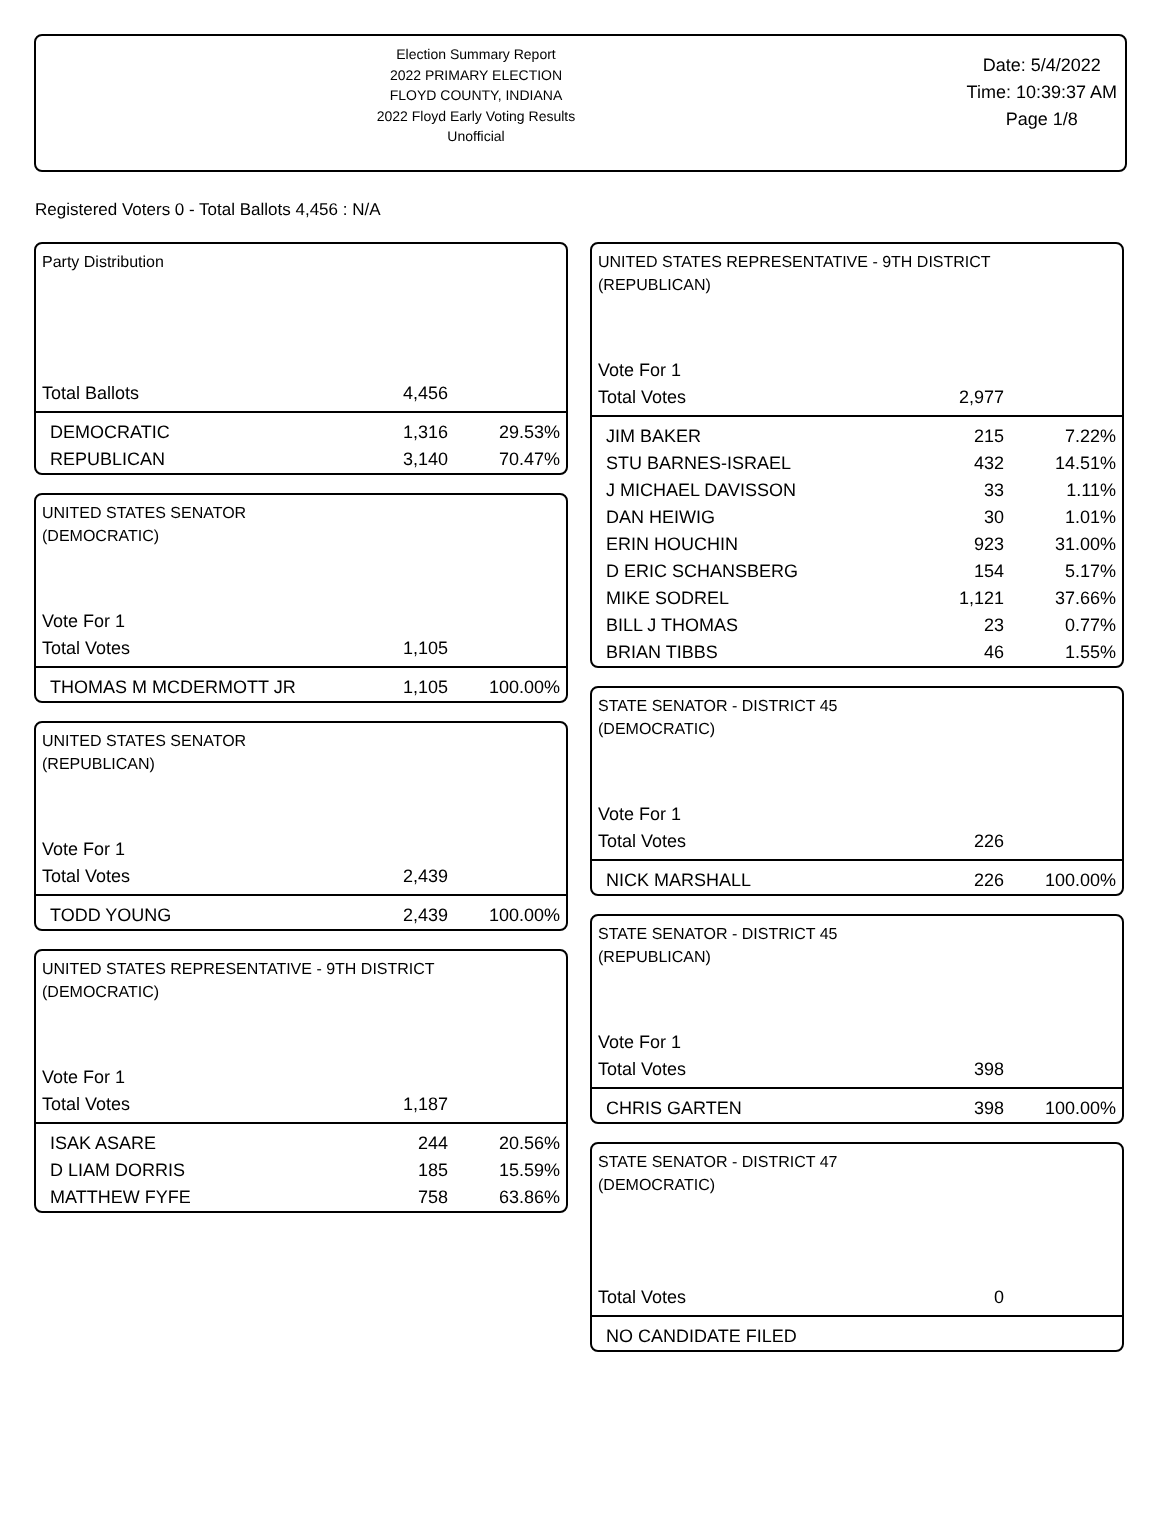Election Summary Report
2022 PRIMARY ELECTION
FLOYD COUNTY, INDIANA
2022 Floyd Early Voting Results
Unofficial
Date: 5/4/2022
Time: 10:39:37 AM
Page 1/8
Registered Voters 0 - Total Ballots 4,456 : N/A
Party Distribution
| Total Ballots | 4,456 | |
| DEMOCRATIC | 1,316 | 29.53% |
| REPUBLICAN | 3,140 | 70.47% |
UNITED STATES SENATOR
(DEMOCRATIC)
| Vote For 1 | | |
| Total Votes | 1,105 | |
| THOMAS M MCDERMOTT JR | 1,105 | 100.00% |
UNITED STATES SENATOR
(REPUBLICAN)
| Vote For 1 | | |
| Total Votes | 2,439 | |
| TODD YOUNG | 2,439 | 100.00% |
UNITED STATES REPRESENTATIVE - 9TH DISTRICT
(DEMOCRATIC)
| Vote For 1 | | |
| Total Votes | 1,187 | |
| ISAK ASARE | 244 | 20.56% |
| D LIAM DORRIS | 185 | 15.59% |
| MATTHEW FYFE | 758 | 63.86% |
UNITED STATES REPRESENTATIVE - 9TH DISTRICT
(REPUBLICAN)
| Vote For 1 | | |
| Total Votes | 2,977 | |
| JIM BAKER | 215 | 7.22% |
| STU BARNES-ISRAEL | 432 | 14.51% |
| J MICHAEL DAVISSON | 33 | 1.11% |
| DAN HEIWIG | 30 | 1.01% |
| ERIN HOUCHIN | 923 | 31.00% |
| D ERIC SCHANSBERG | 154 | 5.17% |
| MIKE SODREL | 1,121 | 37.66% |
| BILL J THOMAS | 23 | 0.77% |
| BRIAN TIBBS | 46 | 1.55% |
STATE SENATOR - DISTRICT 45
(DEMOCRATIC)
| Vote For 1 | | |
| Total Votes | 226 | |
| NICK MARSHALL | 226 | 100.00% |
STATE SENATOR - DISTRICT 45
(REPUBLICAN)
| Vote For 1 | | |
| Total Votes | 398 | |
| CHRIS GARTEN | 398 | 100.00% |
STATE SENATOR - DISTRICT 47
(DEMOCRATIC)
| Total Votes | 0 | |
| NO CANDIDATE FILED | | |